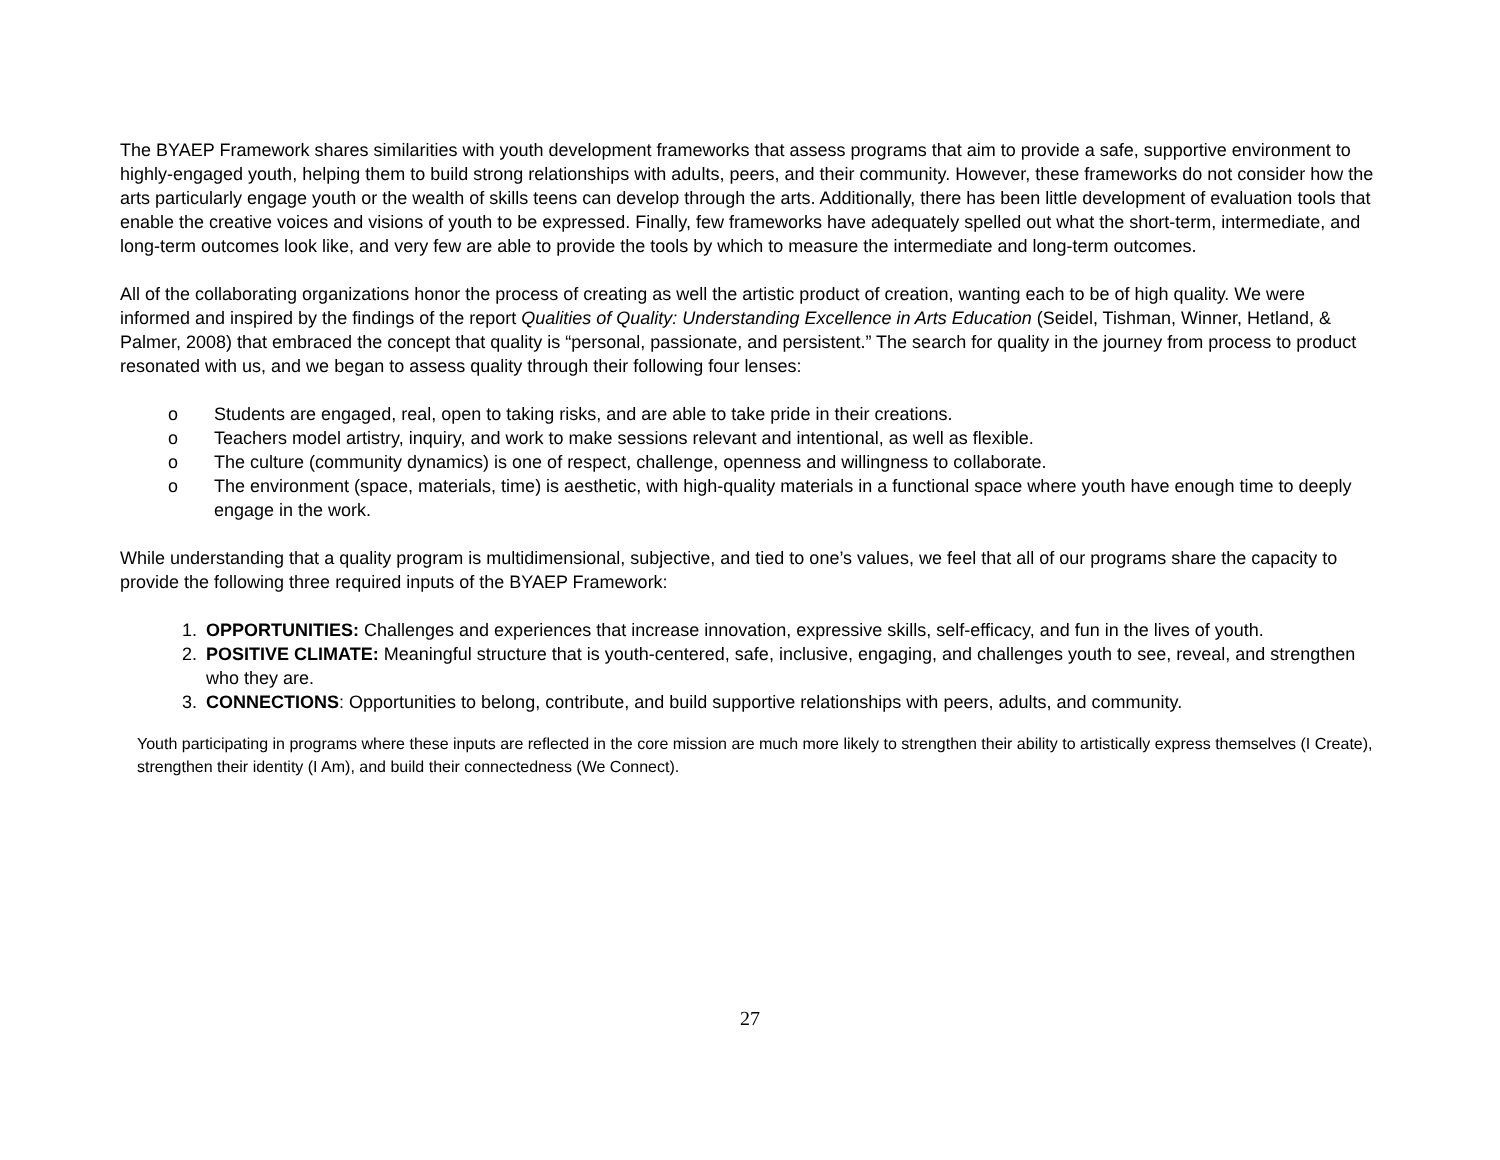The BYAEP Framework shares similarities with youth development frameworks that assess programs that aim to provide a safe, supportive environment to highly-engaged youth, helping them to build strong relationships with adults, peers, and their community. However, these frameworks do not consider how the arts particularly engage youth or the wealth of skills teens can develop through the arts. Additionally, there has been little development of evaluation tools that enable the creative voices and visions of youth to be expressed. Finally, few frameworks have adequately spelled out what the short-term, intermediate, and long-term outcomes look like, and very few are able to provide the tools by which to measure the intermediate and long-term outcomes.
All of the collaborating organizations honor the process of creating as well the artistic product of creation, wanting each to be of high quality. We were informed and inspired by the findings of the report Qualities of Quality: Understanding Excellence in Arts Education (Seidel, Tishman, Winner, Hetland, & Palmer, 2008) that embraced the concept that quality is “personal, passionate, and persistent.” The search for quality in the journey from process to product resonated with us, and we began to assess quality through their following four lenses:
o Students are engaged, real, open to taking risks, and are able to take pride in their creations.
o Teachers model artistry, inquiry, and work to make sessions relevant and intentional, as well as flexible.
o The culture (community dynamics) is one of respect, challenge, openness and willingness to collaborate.
o The environment (space, materials, time) is aesthetic, with high-quality materials in a functional space where youth have enough time to deeply engage in the work.
While understanding that a quality program is multidimensional, subjective, and tied to one’s values, we feel that all of our programs share the capacity to provide the following three required inputs of the BYAEP Framework:
1. OPPORTUNITIES: Challenges and experiences that increase innovation, expressive skills, self-efficacy, and fun in the lives of youth.
2. POSITIVE CLIMATE: Meaningful structure that is youth-centered, safe, inclusive, engaging, and challenges youth to see, reveal, and strengthen who they are.
3. CONNECTIONS: Opportunities to belong, contribute, and build supportive relationships with peers, adults, and community.
Youth participating in programs where these inputs are reflected in the core mission are much more likely to strengthen their ability to artistically express themselves (I Create), strengthen their identity (I Am), and build their connectedness (We Connect).
27